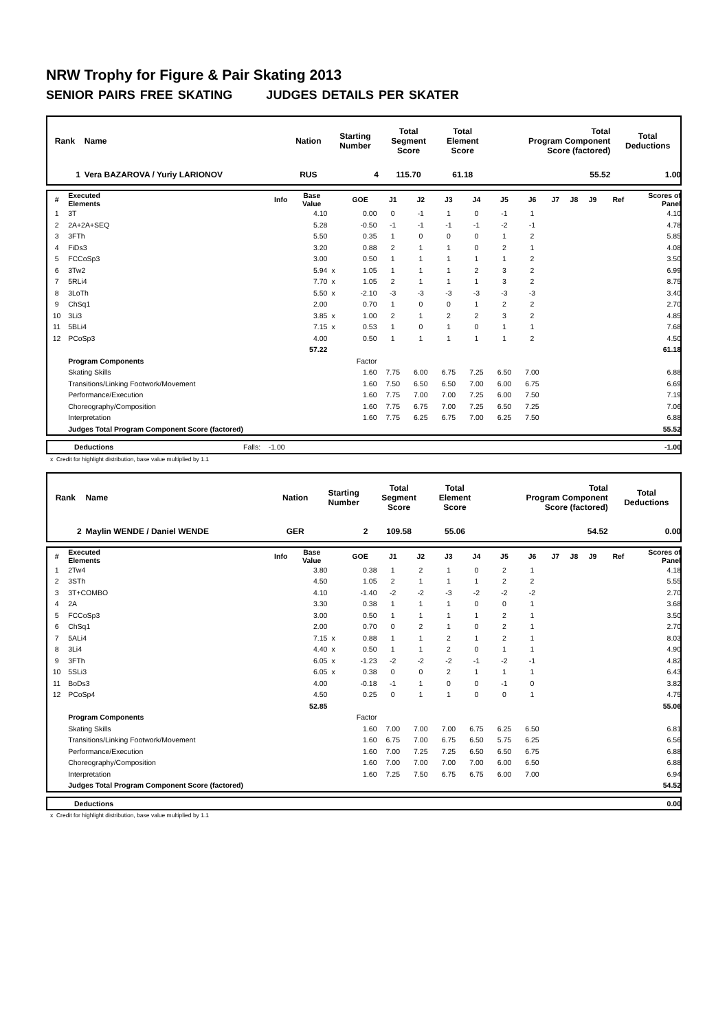NRW Trophy for Figure & Pair Skating 2013
SENIOR PAIRS FREE SKATING JUDGES DETAILS PER SKATER
| Rank | Name | Nation | Starting Number | Total Segment Score | Total Element Score | Total Program Component Score (factored) | Total Deductions |
| --- | --- | --- | --- | --- | --- | --- | --- |
| 1 | Vera BAZAROVA / Yuriy LARIONOV | RUS | 4 | 115.70 | 61.18 | 55.52 | 1.00 |
| # | Executed Elements | Info | Base Value | | GOE | J1 | J2 | J3 | J4 | J5 | J6 | J7 | J8 | J9 | Ref | Scores of Panel |
| --- | --- | --- | --- | --- | --- | --- | --- | --- | --- | --- | --- | --- | --- | --- | --- | --- |
| 1 | 3T | | 4.10 | | 0.00 | 0 | -1 | 1 | 0 | -1 | 1 | | | | | 4.10 |
| 2 | 2A+2A+SEQ | | 5.28 | | -0.50 | -1 | -1 | -1 | -1 | -2 | -1 | | | | | 4.78 |
| 3 | 3FTh | | 5.50 | | 0.35 | 1 | 0 | 0 | 0 | 1 | 2 | | | | | 5.85 |
| 4 | FiDs3 | | 3.20 | | 0.88 | 2 | 1 | 1 | 0 | 2 | 1 | | | | | 4.08 |
| 5 | FCCoSp3 | | 3.00 | | 0.50 | 1 | 1 | 1 | 1 | 1 | 2 | | | | | 3.50 |
| 6 | 3Tw2 | | 5.94 | x | 1.05 | 1 | 1 | 1 | 2 | 3 | 2 | | | | | 6.99 |
| 7 | 5RLi4 | | 7.70 | x | 1.05 | 2 | 1 | 1 | 1 | 3 | 2 | | | | | 8.75 |
| 8 | 3LoTh | | 5.50 | x | -2.10 | -3 | -3 | -3 | -3 | -3 | -3 | | | | | 3.40 |
| 9 | ChSq1 | | 2.00 | | 0.70 | 1 | 0 | 0 | 1 | 2 | 2 | | | | | 2.70 |
| 10 | 3Li3 | | 3.85 | x | 1.00 | 2 | 1 | 2 | 2 | 3 | 2 | | | | | 4.85 |
| 11 | 5BLi4 | | 7.15 | x | 0.53 | 1 | 0 | 1 | 0 | 1 | 1 | | | | | 7.68 |
| 12 | PCoSp3 | | 4.00 | | 0.50 | 1 | 1 | 1 | 1 | 1 | 2 | | | | | 4.50 |
| | | | 57.22 | | | | | | | | | | | | | 61.18 |
| | Program Components | | | | Factor | | | | | | | | | | | |
| | Skating Skills | | | | 1.60 | 7.75 | 6.00 | 6.75 | 7.25 | 6.50 | 7.00 | | | | | 6.88 |
| | Transitions/Linking Footwork/Movement | | | | 1.60 | 7.50 | 6.50 | 6.50 | 7.00 | 6.00 | 6.75 | | | | | 6.69 |
| | Performance/Execution | | | | 1.60 | 7.75 | 7.00 | 7.00 | 7.25 | 6.00 | 7.50 | | | | | 7.19 |
| | Choreography/Composition | | | | 1.60 | 7.75 | 6.75 | 7.00 | 7.25 | 6.50 | 7.25 | | | | | 7.06 |
| | Interpretation | | | | 1.60 | 7.75 | 6.25 | 6.75 | 7.00 | 6.25 | 7.50 | | | | | 6.88 |
| | Judges Total Program Component Score (factored) | | | | | | | | | | | | | | | 55.52 |
| | Deductions | Falls: -1.00 | -1.00 |
x Credit for highlight distribution, base value multiplied by 1.1
| Rank | Name | Nation | Starting Number | Total Segment Score | Total Element Score | Total Program Component Score (factored) | Total Deductions |
| --- | --- | --- | --- | --- | --- | --- | --- |
| 2 | Maylin WENDE / Daniel WENDE | GER | 2 | 109.58 | 55.06 | 54.52 | 0.00 |
| # | Executed Elements | Info | Base Value | | GOE | J1 | J2 | J3 | J4 | J5 | J6 | J7 | J8 | J9 | Ref | Scores of Panel |
| --- | --- | --- | --- | --- | --- | --- | --- | --- | --- | --- | --- | --- | --- | --- | --- | --- |
| 1 | 2Tw4 | | 3.80 | | 0.38 | 1 | 2 | 1 | 0 | 2 | 1 | | | | | 4.18 |
| 2 | 3STh | | 4.50 | | 1.05 | 2 | 1 | 1 | 1 | 2 | 2 | | | | | 5.55 |
| 3 | 3T+COMBO | | 4.10 | | -1.40 | -2 | -2 | -3 | -2 | -2 | -2 | | | | | 2.70 |
| 4 | 2A | | 3.30 | | 0.38 | 1 | 1 | 1 | 0 | 0 | 1 | | | | | 3.68 |
| 5 | FCCoSp3 | | 3.00 | | 0.50 | 1 | 1 | 1 | 1 | 2 | 1 | | | | | 3.50 |
| 6 | ChSq1 | | 2.00 | | 0.70 | 0 | 2 | 1 | 0 | 2 | 1 | | | | | 2.70 |
| 7 | 5ALi4 | | 7.15 | x | 0.88 | 1 | 1 | 2 | 1 | 2 | 1 | | | | | 8.03 |
| 8 | 3Li4 | | 4.40 | x | 0.50 | 1 | 1 | 2 | 0 | 1 | 1 | | | | | 4.90 |
| 9 | 3FTh | | 6.05 | x | -1.23 | -2 | -2 | -2 | -1 | -2 | -1 | | | | | 4.82 |
| 10 | 5SLi3 | | 6.05 | x | 0.38 | 0 | 0 | 2 | 1 | 1 | 1 | | | | | 6.43 |
| 11 | BoDs3 | | 4.00 | | -0.18 | -1 | 1 | 0 | 0 | -1 | 0 | | | | | 3.82 |
| 12 | PCoSp4 | | 4.50 | | 0.25 | 0 | 1 | 1 | 0 | 0 | 1 | | | | | 4.75 |
| | | | 52.85 | | | | | | | | | | | | | 55.06 |
| | Program Components | | | | Factor | | | | | | | | | | | |
| | Skating Skills | | | | 1.60 | 7.00 | 7.00 | 7.00 | 6.75 | 6.25 | 6.50 | | | | | 6.81 |
| | Transitions/Linking Footwork/Movement | | | | 1.60 | 6.75 | 7.00 | 6.75 | 6.50 | 5.75 | 6.25 | | | | | 6.56 |
| | Performance/Execution | | | | 1.60 | 7.00 | 7.25 | 7.25 | 6.50 | 6.50 | 6.75 | | | | | 6.88 |
| | Choreography/Composition | | | | 1.60 | 7.00 | 7.00 | 7.00 | 7.00 | 6.00 | 6.50 | | | | | 6.88 |
| | Interpretation | | | | 1.60 | 7.25 | 7.50 | 6.75 | 6.75 | 6.00 | 7.00 | | | | | 6.94 |
| | Judges Total Program Component Score (factored) | | | | | | | | | | | | | | | 54.52 |
| | Deductions | | 0.00 |
x Credit for highlight distribution, base value multiplied by 1.1